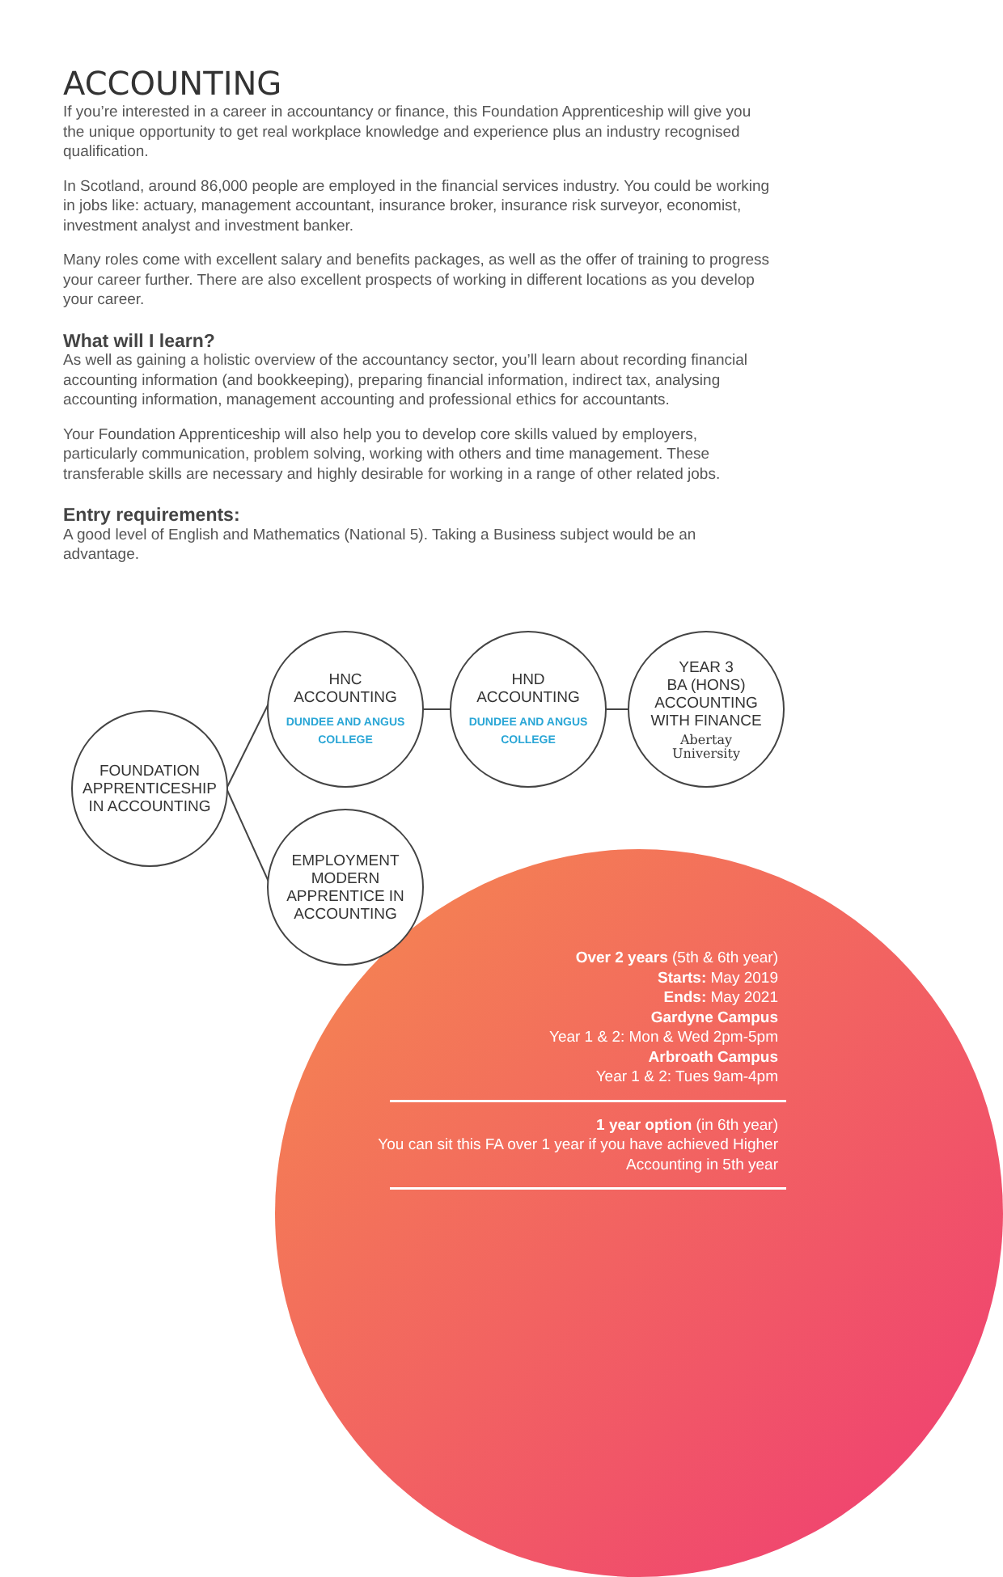ACCOUNTING
If you’re interested in a career in accountancy or finance, this Foundation Apprenticeship will give you the unique opportunity to get real workplace knowledge and experience plus an industry recognised qualification.
In Scotland, around 86,000 people are employed in the financial services industry. You could be working in jobs like: actuary, management accountant, insurance broker, insurance risk surveyor, economist, investment analyst and investment banker.
Many roles come with excellent salary and benefits packages, as well as the offer of training to progress your career further. There are also excellent prospects of working in different locations as you develop your career.
What will I learn?
As well as gaining a holistic overview of the accountancy sector, you’ll learn about recording financial accounting information (and bookkeeping), preparing financial information, indirect tax, analysing accounting information, management accounting and professional ethics for accountants.
Your Foundation Apprenticeship will also help you to develop core skills valued by employers, particularly communication, problem solving, working with others and time management. These transferable skills are necessary and highly desirable for working in a range of other related jobs.
Entry requirements:
A good level of English and Mathematics (National 5). Taking a Business subject would be an advantage.
FOUNDATION
APPRENTICESHIP
IN ACCOUNTING
HNC
ACCOUNTING
DUNDEE AND ANGUS COLLEGE
HND
ACCOUNTING
DUNDEE AND ANGUS COLLEGE
YEAR 3
BA (HONS)
ACCOUNTING
WITH FINANCE
Abertay
University
EMPLOYMENT
MODERN
APPRENTICE IN
ACCOUNTING
Over 2 years (5th & 6th year)
Starts: May 2019
Ends: May 2021
Gardyne Campus
Year 1 & 2: Mon & Wed 2pm-5pm
Arbroath Campus
Year 1 & 2: Tues 9am-4pm
1 year option (in 6th year)
You can sit this FA over 1 year if you have achieved Higher Accounting in 5th year